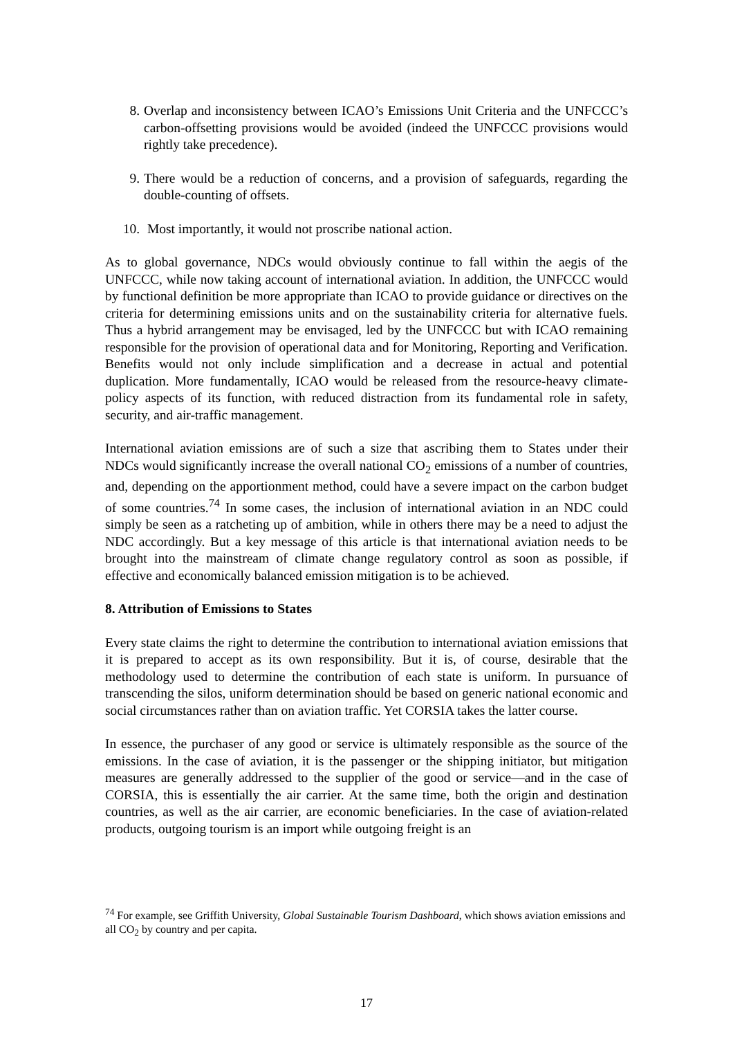8. Overlap and inconsistency between ICAO’s Emissions Unit Criteria and the UNFCCC’s carbon-offsetting provisions would be avoided (indeed the UNFCCC provisions would rightly take precedence).
9. There would be a reduction of concerns, and a provision of safeguards, regarding the double-counting of offsets.
10. Most importantly, it would not proscribe national action.
As to global governance, NDCs would obviously continue to fall within the aegis of the UNFCCC, while now taking account of international aviation. In addition, the UNFCCC would by functional definition be more appropriate than ICAO to provide guidance or directives on the criteria for determining emissions units and on the sustainability criteria for alternative fuels. Thus a hybrid arrangement may be envisaged, led by the UNFCCC but with ICAO remaining responsible for the provision of operational data and for Monitoring, Reporting and Verification. Benefits would not only include simplification and a decrease in actual and potential duplication. More fundamentally, ICAO would be released from the resource-heavy climate-policy aspects of its function, with reduced distraction from its fundamental role in safety, security, and air-traffic management.
International aviation emissions are of such a size that ascribing them to States under their NDCs would significantly increase the overall national CO<sub>2</sub> emissions of a number of countries, and, depending on the apportionment method, could have a severe impact on the carbon budget of some countries.<sup>74</sup> In some cases, the inclusion of international aviation in an NDC could simply be seen as a ratcheting up of ambition, while in others there may be a need to adjust the NDC accordingly. But a key message of this article is that international aviation needs to be brought into the mainstream of climate change regulatory control as soon as possible, if effective and economically balanced emission mitigation is to be achieved.
8. Attribution of Emissions to States
Every state claims the right to determine the contribution to international aviation emissions that it is prepared to accept as its own responsibility. But it is, of course, desirable that the methodology used to determine the contribution of each state is uniform. In pursuance of transcending the silos, uniform determination should be based on generic national economic and social circumstances rather than on aviation traffic. Yet CORSIA takes the latter course.
In essence, the purchaser of any good or service is ultimately responsible as the source of the emissions. In the case of aviation, it is the passenger or the shipping initiator, but mitigation measures are generally addressed to the supplier of the good or service—and in the case of CORSIA, this is essentially the air carrier. At the same time, both the origin and destination countries, as well as the air carrier, are economic beneficiaries. In the case of aviation-related products, outgoing tourism is an import while outgoing freight is an
<sup>74</sup> For example, see Griffith University, Global Sustainable Tourism Dashboard, which shows aviation emissions and all CO<sub>2</sub> by country and per capita.
17